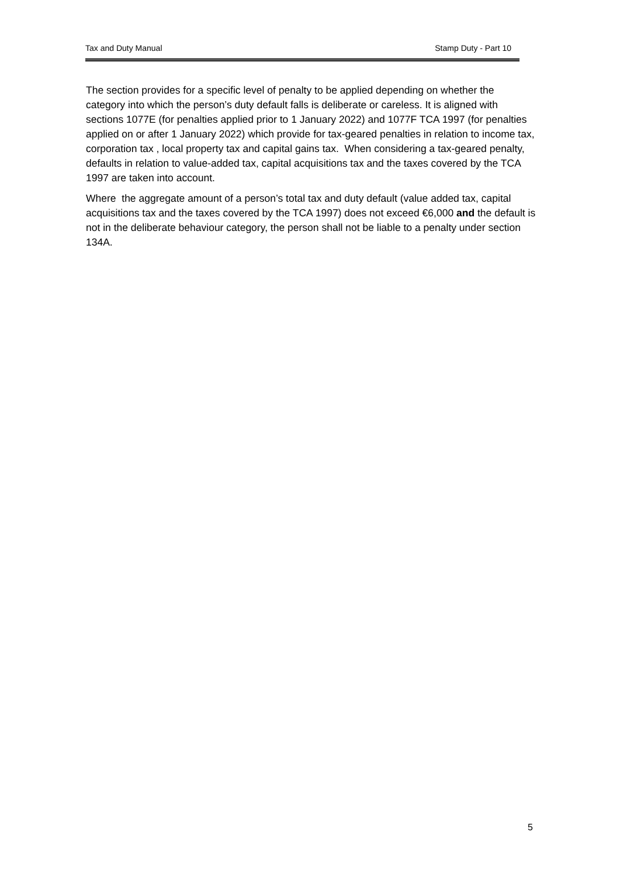Tax and Duty Manual Stamp Duty - Part 10
The section provides for a specific level of penalty to be applied depending on whether the category into which the person’s duty default falls is deliberate or careless. It is aligned with sections 1077E (for penalties applied prior to 1 January 2022) and 1077F TCA 1997 (for penalties applied on or after 1 January 2022) which provide for tax-geared penalties in relation to income tax, corporation tax , local property tax and capital gains tax. When considering a tax-geared penalty, defaults in relation to value-added tax, capital acquisitions tax and the taxes covered by the TCA 1997 are taken into account.
Where the aggregate amount of a person’s total tax and duty default (value added tax, capital acquisitions tax and the taxes covered by the TCA 1997) does not exceed €6,000 and the default is not in the deliberate behaviour category, the person shall not be liable to a penalty under section 134A.
5